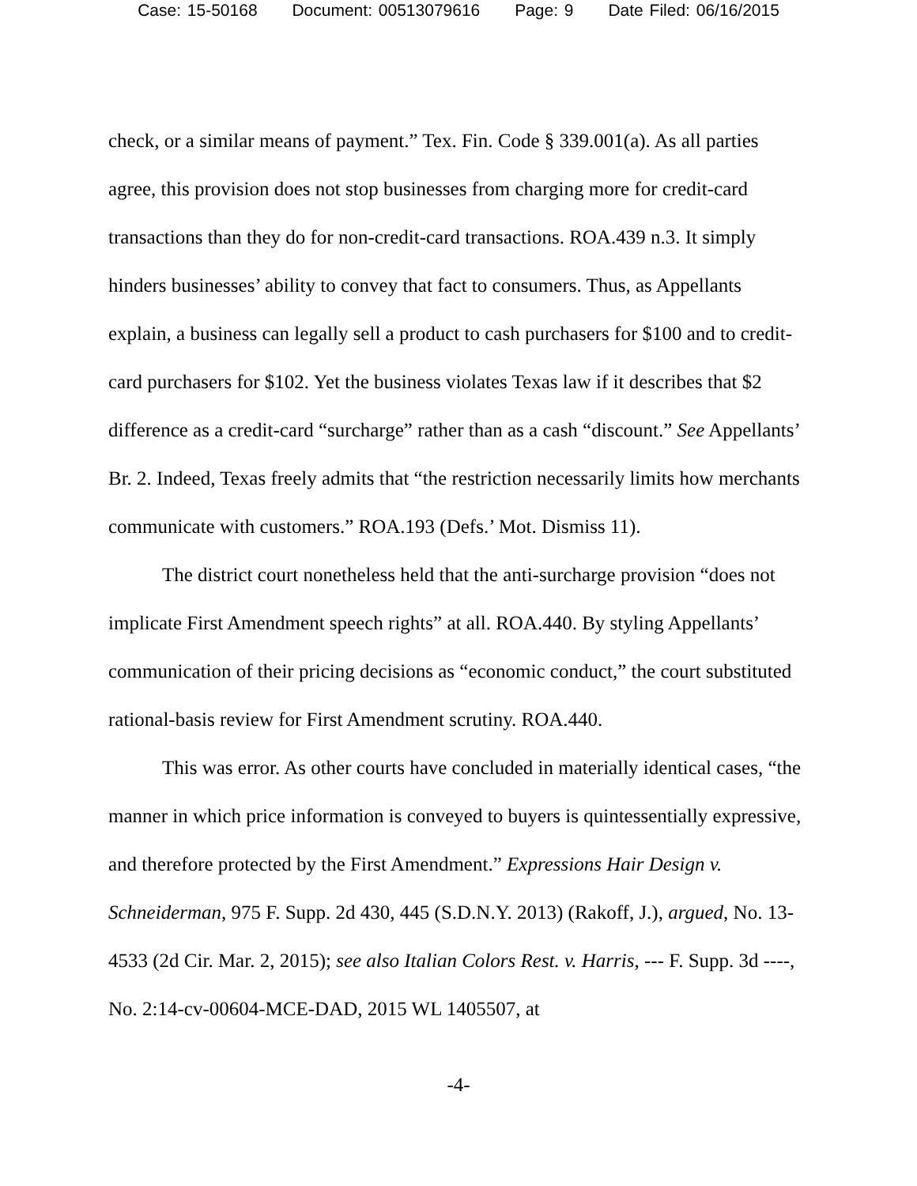Case: 15-50168 Document: 00513079616 Page: 9 Date Filed: 06/16/2015
check, or a similar means of payment.” Tex. Fin. Code § 339.001(a). As all parties agree, this provision does not stop businesses from charging more for credit-card transactions than they do for non-credit-card transactions. ROA.439 n.3. It simply hinders businesses’ ability to convey that fact to consumers. Thus, as Appellants explain, a business can legally sell a product to cash purchasers for $100 and to credit-card purchasers for $102. Yet the business violates Texas law if it describes that $2 difference as a credit-card “surcharge” rather than as a cash “discount.” See Appellants’ Br. 2. Indeed, Texas freely admits that “the restriction necessarily limits how merchants communicate with customers.” ROA.193 (Defs.’ Mot. Dismiss 11).
The district court nonetheless held that the anti-surcharge provision “does not implicate First Amendment speech rights” at all. ROA.440. By styling Appellants’ communication of their pricing decisions as “economic conduct,” the court substituted rational-basis review for First Amendment scrutiny. ROA.440.
This was error. As other courts have concluded in materially identical cases, “the manner in which price information is conveyed to buyers is quintessentially expressive, and therefore protected by the First Amendment.” Expressions Hair Design v. Schneiderman, 975 F. Supp. 2d 430, 445 (S.D.N.Y. 2013) (Rakoff, J.), argued, No. 13-4533 (2d Cir. Mar. 2, 2015); see also Italian Colors Rest. v. Harris, --- F. Supp. 3d ----, No. 2:14-cv-00604-MCE-DAD, 2015 WL 1405507, at
-4-